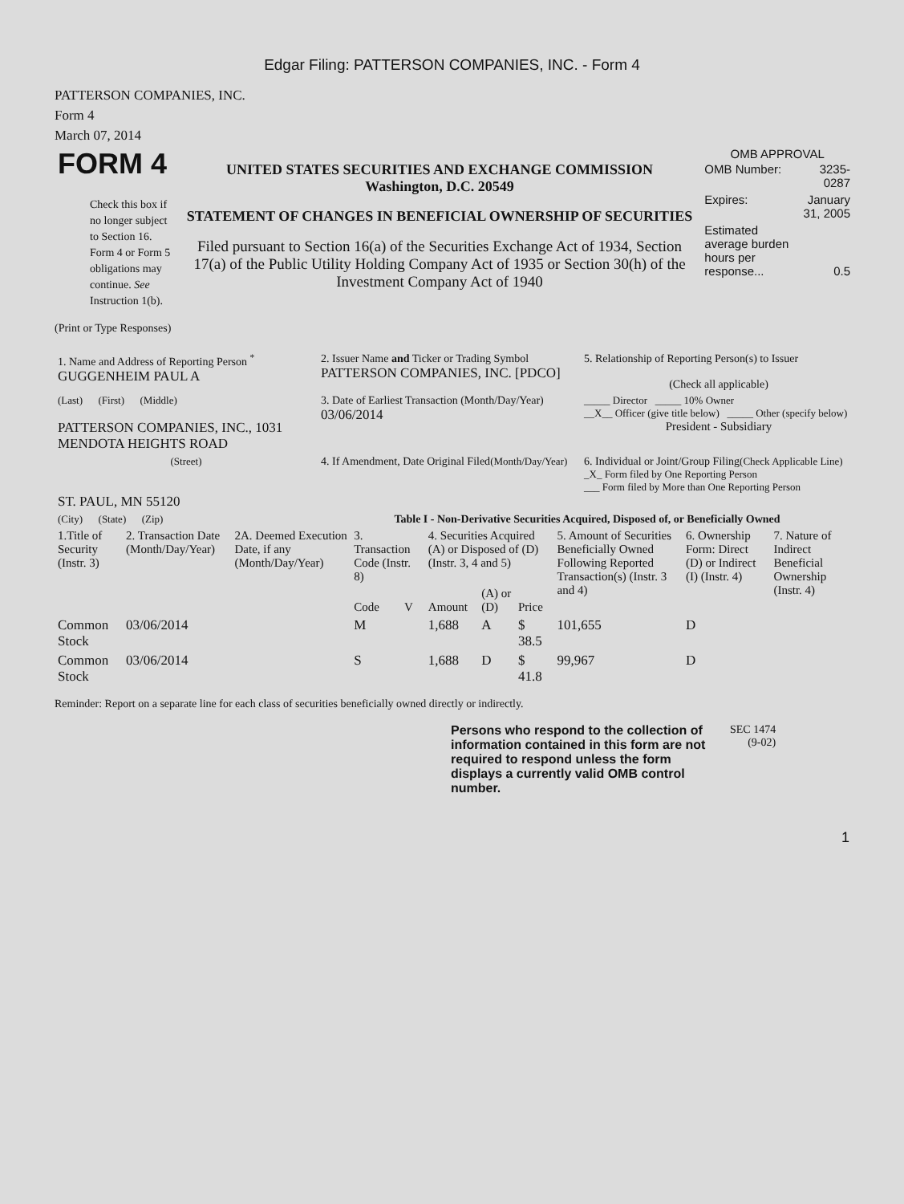Edgar Filing: PATTERSON COMPANIES, INC. - Form 4
PATTERSON COMPANIES, INC.
Form 4
March 07, 2014
| FORM 4 Check this box if no longer subject to Section 16. Form 4 or Form 5 obligations may continue. See Instruction 1(b). | UNITED STATES SECURITIES AND EXCHANGE COMMISSION Washington, D.C. 20549 STATEMENT OF CHANGES IN BENEFICIAL OWNERSHIP OF SECURITIES Filed pursuant to Section 16(a) of the Securities Exchange Act of 1934, Section 17(a) of the Public Utility Holding Company Act of 1935 or Section 30(h) of the Investment Company Act of 1940 | OMB APPROVAL / OMB Number: / 3235-0287 / / Expires: / January 31, 2005 / / Estimated average burden hours per response... / 0.5 / |
(Print or Type Responses)
| 1. Name and Address of Reporting Person <sup>*</sup> GUGGENHEIM PAUL A | 2. Issuer Name and Ticker or Trading Symbol PATTERSON COMPANIES, INC. [PDCO] | 5. Relationship of Reporting Person(s) to Issuer (Check all applicable) |
| (Last) (First) (Middle) PATTERSON COMPANIES, INC., 1031 MENDOTA HEIGHTS ROAD | 3. Date of Earliest Transaction (Month/Day/Year) 03/06/2014 | _____ Director _____ 10% Owner __X__ Officer (give title below) _____ Other (specify below) President - Subsidiary |
| (Street) ST. PAUL, MN 55120 | 4. If Amendment, Date Original Filed (Month/Day/Year) | 6. Individual or Joint/Group Filing (Check Applicable Line) _X_ Form filed by One Reporting Person ___ Form filed by More than One Reporting Person |
| (City) (State) (Zip) | Table I - Non-Derivative Securities Acquired, Disposed of, or Beneficially Owned | |
| 1.Title of Security (Instr. 3) | 2. Transaction Date (Month/Day/Year) | 2A. Deemed Execution Date, if any (Month/Day/Year) | 3. Transaction Code (Instr. 8) | | 4. Securities Acquired (A) or Disposed of (D) (Instr. 3, 4 and 5) | | | 5. Amount of Securities Beneficially Owned Following Reported Transaction(s) (Instr. 3 and 4) | 6. Ownership Form: Direct (D) or Indirect (I) (Instr. 4) | 7. Nature of Indirect Beneficial Ownership (Instr. 4) |
| --- | --- | --- | --- | --- | --- | --- | --- | --- | --- | --- |
| | | | Code | V | Amount | (A) or (D) | Price | | | |
| Common Stock | 03/06/2014 | | M | | 1,688 | A | $ 38.5 | 101,655 | D | |
| Common Stock | 03/06/2014 | | S | | 1,688 | D | $ 41.8 | 99,967 | D | |
Reminder: Report on a separate line for each class of securities beneficially owned directly or indirectly.
| Persons who respond to the collection of information contained in this form are not required to respond unless the form displays a currently valid OMB control number. | SEC 1474 (9-02) |
1